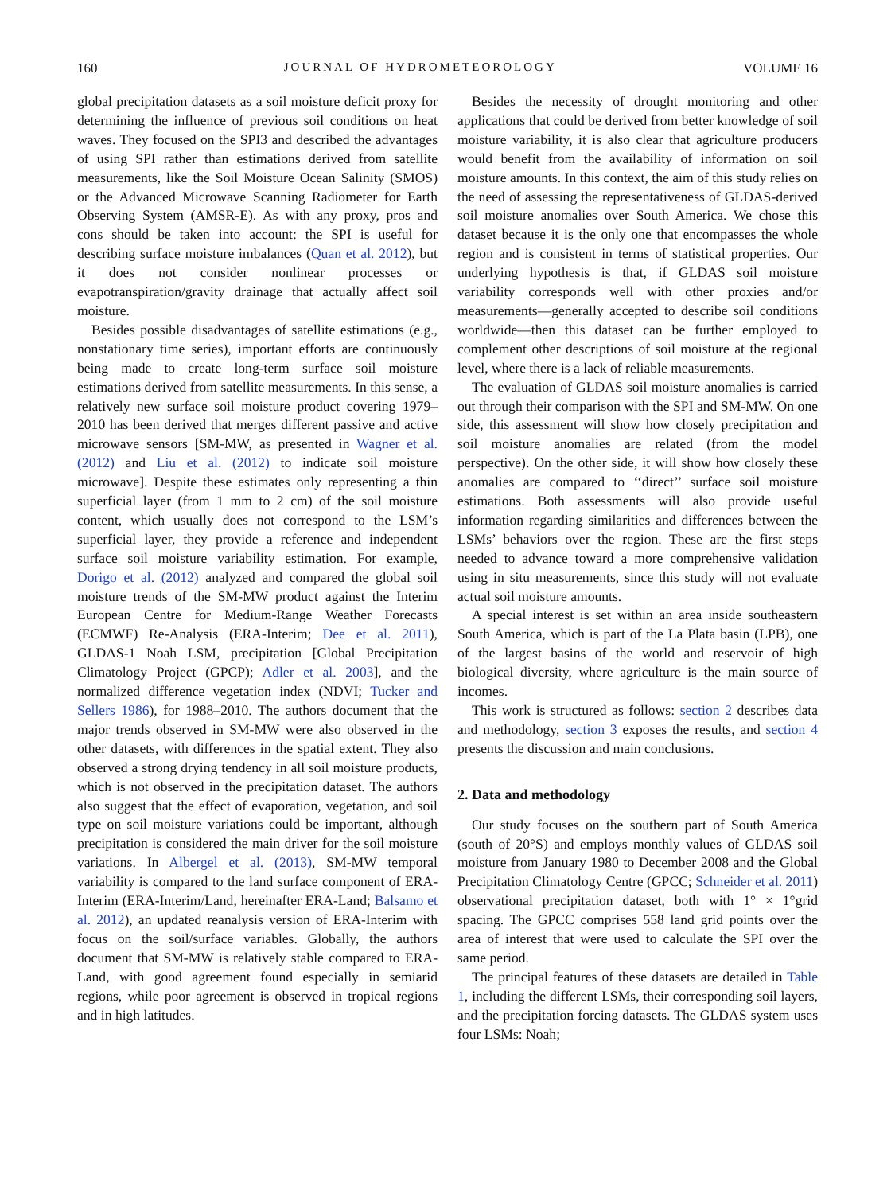160 JOURNAL OF HYDROMETEOROLOGY VOLUME 16
global precipitation datasets as a soil moisture deficit proxy for determining the influence of previous soil conditions on heat waves. They focused on the SPI3 and described the advantages of using SPI rather than estimations derived from satellite measurements, like the Soil Moisture Ocean Salinity (SMOS) or the Advanced Microwave Scanning Radiometer for Earth Observing System (AMSR-E). As with any proxy, pros and cons should be taken into account: the SPI is useful for describing surface moisture imbalances (Quan et al. 2012), but it does not consider nonlinear processes or evapotranspiration/gravity drainage that actually affect soil moisture.
Besides possible disadvantages of satellite estimations (e.g., nonstationary time series), important efforts are continuously being made to create long-term surface soil moisture estimations derived from satellite measurements. In this sense, a relatively new surface soil moisture product covering 1979–2010 has been derived that merges different passive and active microwave sensors [SM-MW, as presented in Wagner et al. (2012) and Liu et al. (2012) to indicate soil moisture microwave]. Despite these estimates only representing a thin superficial layer (from 1 mm to 2 cm) of the soil moisture content, which usually does not correspond to the LSM’s superficial layer, they provide a reference and independent surface soil moisture variability estimation. For example, Dorigo et al. (2012) analyzed and compared the global soil moisture trends of the SM-MW product against the Interim European Centre for Medium-Range Weather Forecasts (ECMWF) Re-Analysis (ERA-Interim; Dee et al. 2011), GLDAS-1 Noah LSM, precipitation [Global Precipitation Climatology Project (GPCP); Adler et al. 2003], and the normalized difference vegetation index (NDVI; Tucker and Sellers 1986), for 1988–2010. The authors document that the major trends observed in SM-MW were also observed in the other datasets, with differences in the spatial extent. They also observed a strong drying tendency in all soil moisture products, which is not observed in the precipitation dataset. The authors also suggest that the effect of evaporation, vegetation, and soil type on soil moisture variations could be important, although precipitation is considered the main driver for the soil moisture variations. In Albergel et al. (2013), SM-MW temporal variability is compared to the land surface component of ERA-Interim (ERA-Interim/Land, hereinafter ERA-Land; Balsamo et al. 2012), an updated reanalysis version of ERA-Interim with focus on the soil/surface variables. Globally, the authors document that SM-MW is relatively stable compared to ERA-Land, with good agreement found especially in semiarid regions, while poor agreement is observed in tropical regions and in high latitudes.
Besides the necessity of drought monitoring and other applications that could be derived from better knowledge of soil moisture variability, it is also clear that agriculture producers would benefit from the availability of information on soil moisture amounts. In this context, the aim of this study relies on the need of assessing the representativeness of GLDAS-derived soil moisture anomalies over South America. We chose this dataset because it is the only one that encompasses the whole region and is consistent in terms of statistical properties. Our underlying hypothesis is that, if GLDAS soil moisture variability corresponds well with other proxies and/or measurements—generally accepted to describe soil conditions worldwide—then this dataset can be further employed to complement other descriptions of soil moisture at the regional level, where there is a lack of reliable measurements.
The evaluation of GLDAS soil moisture anomalies is carried out through their comparison with the SPI and SM-MW. On one side, this assessment will show how closely precipitation and soil moisture anomalies are related (from the model perspective). On the other side, it will show how closely these anomalies are compared to ‘‘direct’’ surface soil moisture estimations. Both assessments will also provide useful information regarding similarities and differences between the LSMs’ behaviors over the region. These are the first steps needed to advance toward a more comprehensive validation using in situ measurements, since this study will not evaluate actual soil moisture amounts.
A special interest is set within an area inside southeastern South America, which is part of the La Plata basin (LPB), one of the largest basins of the world and reservoir of high biological diversity, where agriculture is the main source of incomes.
This work is structured as follows: section 2 describes data and methodology, section 3 exposes the results, and section 4 presents the discussion and main conclusions.
2. Data and methodology
Our study focuses on the southern part of South America (south of 20°S) and employs monthly values of GLDAS soil moisture from January 1980 to December 2008 and the Global Precipitation Climatology Centre (GPCC; Schneider et al. 2011) observational precipitation dataset, both with 1° × 1°grid spacing. The GPCC comprises 558 land grid points over the area of interest that were used to calculate the SPI over the same period.
The principal features of these datasets are detailed in Table 1, including the different LSMs, their corresponding soil layers, and the precipitation forcing datasets. The GLDAS system uses four LSMs: Noah;